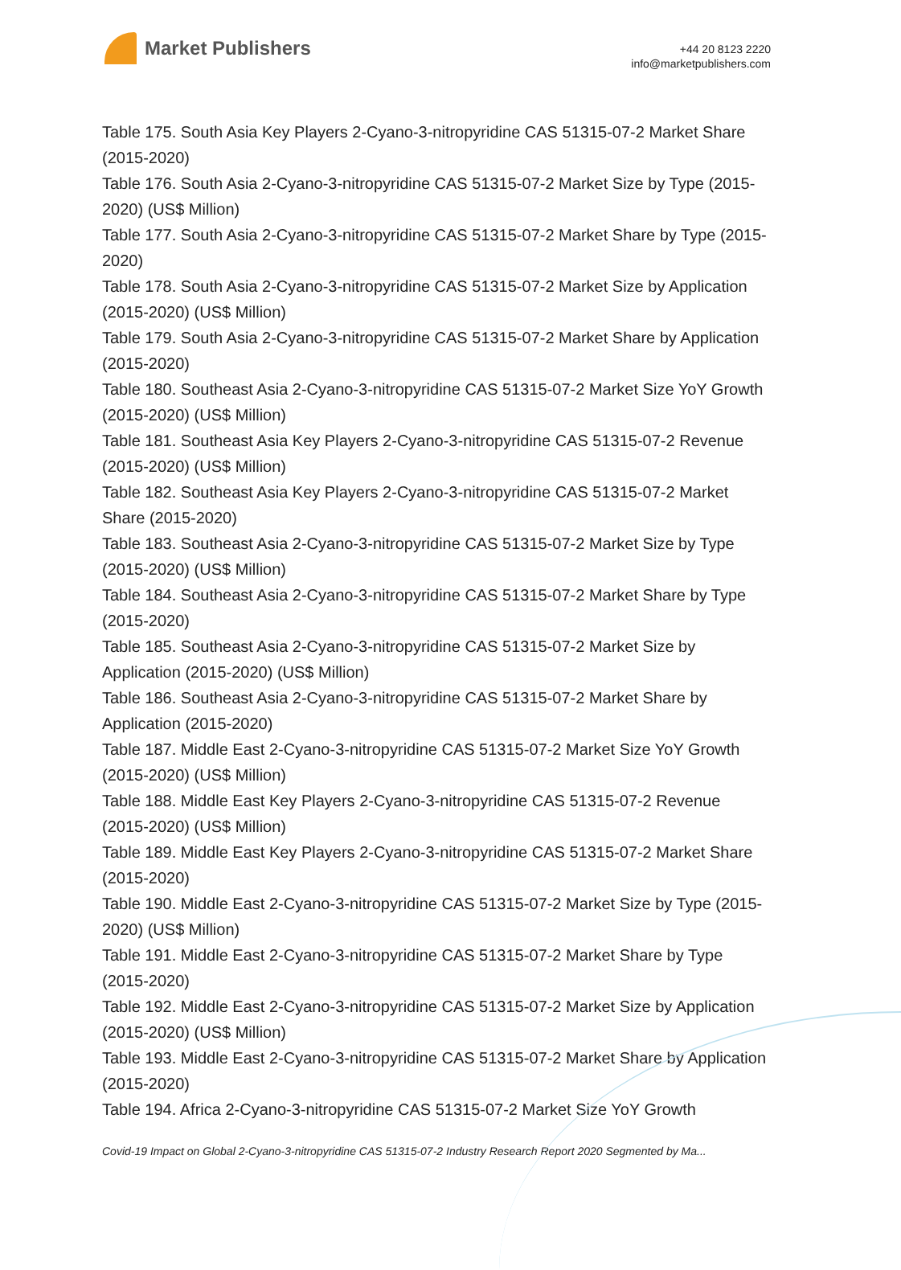Market Publishers
+44 20 8123 2220
info@marketpublishers.com
Table 175. South Asia Key Players 2-Cyano-3-nitropyridine CAS 51315-07-2 Market Share (2015-2020)
Table 176. South Asia 2-Cyano-3-nitropyridine CAS 51315-07-2 Market Size by Type (2015-2020) (US$ Million)
Table 177. South Asia 2-Cyano-3-nitropyridine CAS 51315-07-2 Market Share by Type (2015-2020)
Table 178. South Asia 2-Cyano-3-nitropyridine CAS 51315-07-2 Market Size by Application (2015-2020) (US$ Million)
Table 179. South Asia 2-Cyano-3-nitropyridine CAS 51315-07-2 Market Share by Application (2015-2020)
Table 180. Southeast Asia 2-Cyano-3-nitropyridine CAS 51315-07-2 Market Size YoY Growth (2015-2020) (US$ Million)
Table 181. Southeast Asia Key Players 2-Cyano-3-nitropyridine CAS 51315-07-2 Revenue (2015-2020) (US$ Million)
Table 182. Southeast Asia Key Players 2-Cyano-3-nitropyridine CAS 51315-07-2 Market Share (2015-2020)
Table 183. Southeast Asia 2-Cyano-3-nitropyridine CAS 51315-07-2 Market Size by Type (2015-2020) (US$ Million)
Table 184. Southeast Asia 2-Cyano-3-nitropyridine CAS 51315-07-2 Market Share by Type (2015-2020)
Table 185. Southeast Asia 2-Cyano-3-nitropyridine CAS 51315-07-2 Market Size by Application (2015-2020) (US$ Million)
Table 186. Southeast Asia 2-Cyano-3-nitropyridine CAS 51315-07-2 Market Share by Application (2015-2020)
Table 187. Middle East 2-Cyano-3-nitropyridine CAS 51315-07-2 Market Size YoY Growth (2015-2020) (US$ Million)
Table 188. Middle East Key Players 2-Cyano-3-nitropyridine CAS 51315-07-2 Revenue (2015-2020) (US$ Million)
Table 189. Middle East Key Players 2-Cyano-3-nitropyridine CAS 51315-07-2 Market Share (2015-2020)
Table 190. Middle East 2-Cyano-3-nitropyridine CAS 51315-07-2 Market Size by Type (2015-2020) (US$ Million)
Table 191. Middle East 2-Cyano-3-nitropyridine CAS 51315-07-2 Market Share by Type (2015-2020)
Table 192. Middle East 2-Cyano-3-nitropyridine CAS 51315-07-2 Market Size by Application (2015-2020) (US$ Million)
Table 193. Middle East 2-Cyano-3-nitropyridine CAS 51315-07-2 Market Share by Application (2015-2020)
Table 194. Africa 2-Cyano-3-nitropyridine CAS 51315-07-2 Market Size YoY Growth
Covid-19 Impact on Global 2-Cyano-3-nitropyridine CAS 51315-07-2 Industry Research Report 2020 Segmented by Ma...